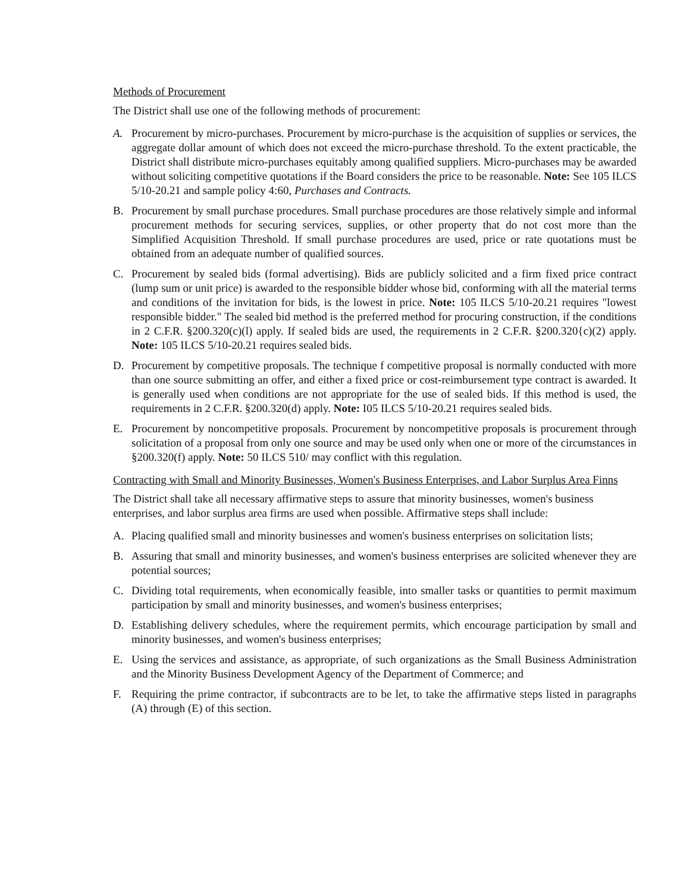Methods of Procurement
The District shall use one of the following methods of procurement:
A. Procurement by micro-purchases. Procurement by micro-purchase is the acquisition of supplies or services, the aggregate dollar amount of which does not exceed the micro-purchase threshold. To the extent practicable, the District shall distribute micro-purchases equitably among qualified suppliers. Micro-purchases may be awarded without soliciting competitive quotations if the Board considers the price to be reasonable. Note: See 105 ILCS 5/10-20.21 and sample policy 4:60, Purchases and Contracts.
B. Procurement by small purchase procedures. Small purchase procedures are those relatively simple and informal procurement methods for securing services, supplies, or other property that do not cost more than the Simplified Acquisition Threshold. If small purchase procedures are used, price or rate quotations must be obtained from an adequate number of qualified sources.
C. Procurement by sealed bids (formal advertising). Bids are publicly solicited and a firm fixed price contract (lump sum or unit price) is awarded to the responsible bidder whose bid, conforming with all the material terms and conditions of the invitation for bids, is the lowest in price. Note: 105 ILCS 5/10-20.21 requires "lowest responsible bidder." The sealed bid method is the preferred method for procuring construction, if the conditions in 2 C.F.R. §200.320(c)(l) apply. If sealed bids are used, the requirements in 2 C.F.R. §200.320{c)(2) apply. Note: 105 ILCS 5/10-20.21 requires sealed bids.
D. Procurement by competitive proposals. The technique f competitive proposal is normally conducted with more than one source submitting an offer, and either a fixed price or cost-reimbursement type contract is awarded. It is generally used when conditions are not appropriate for the use of sealed bids. If this method is used, the requirements in 2 C.F.R. §200.320(d) apply. Note: I05 ILCS 5/10-20.21 requires sealed bids.
E. Procurement by noncompetitive proposals. Procurement by noncompetitive proposals is procurement through solicitation of a proposal from only one source and may be used only when one or more of the circumstances in §200.320(f) apply. Note: 50 ILCS 510/ may conflict with this regulation.
Contracting with Small and Minority Businesses, Women's Business Enterprises, and Labor Surplus Area Finns
The District shall take all necessary affirmative steps to assure that minority businesses, women's business enterprises, and labor surplus area firms are used when possible. Affirmative steps shall include:
A. Placing qualified small and minority businesses and women's business enterprises on solicitation lists;
B. Assuring that small and minority businesses, and women's business enterprises are solicited whenever they are potential sources;
C. Dividing total requirements, when economically feasible, into smaller tasks or quantities to permit maximum participation by small and minority businesses, and women's business enterprises;
D. Establishing delivery schedules, where the requirement permits, which encourage participation by small and minority businesses, and women's business enterprises;
E. Using the services and assistance, as appropriate, of such organizations as the Small Business Administration and the Minority Business Development Agency of the Department of Commerce; and
F. Requiring the prime contractor, if subcontracts are to be let, to take the affirmative steps listed in paragraphs (A) through (E) of this section.